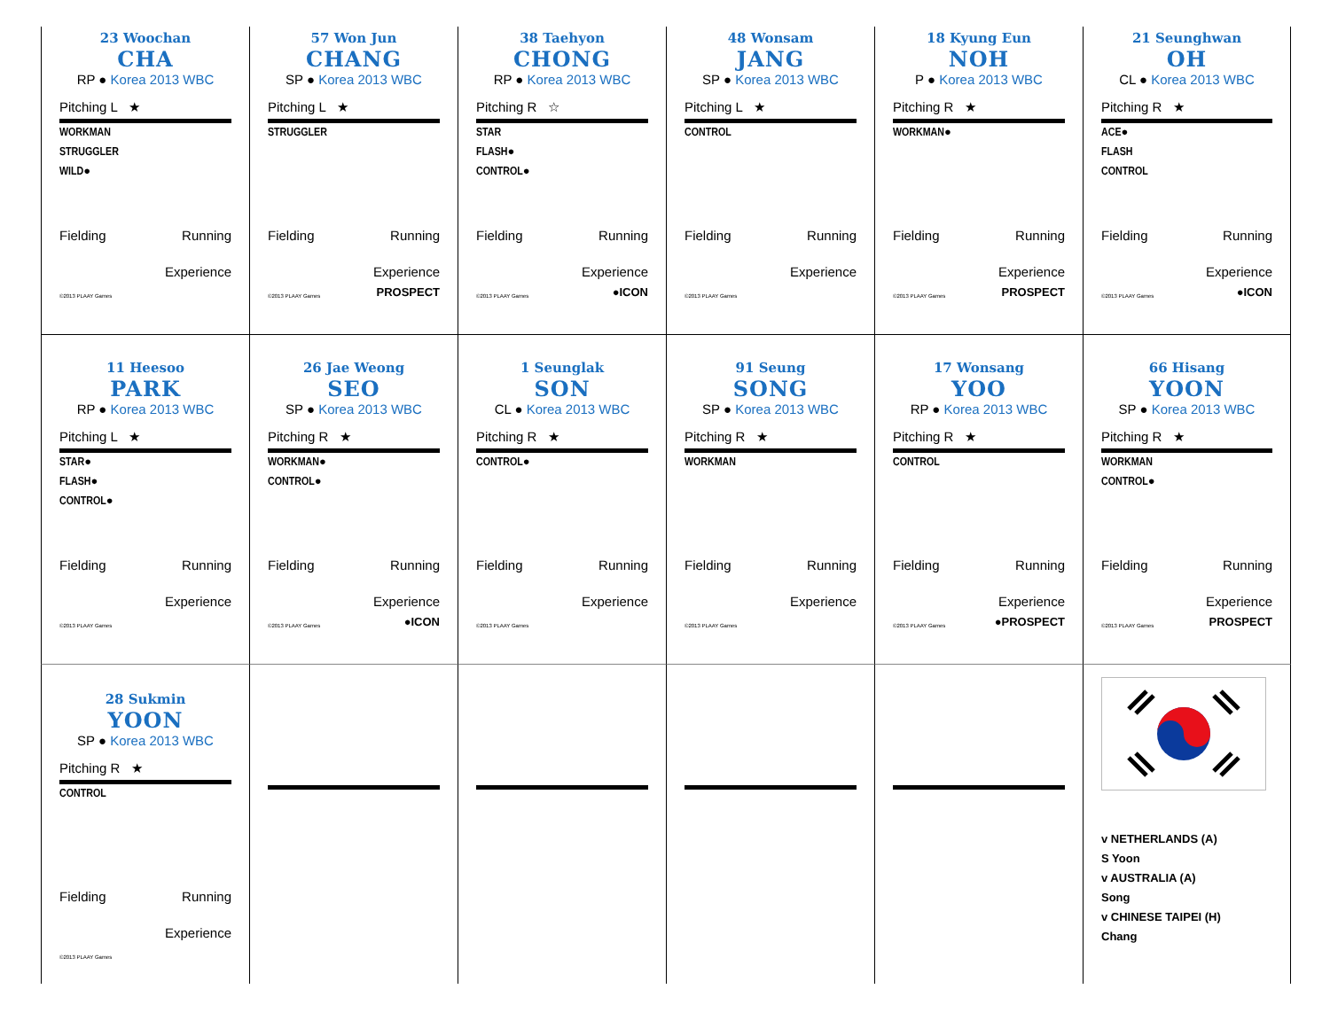23 Woochan
CHA
RP ● Korea 2013 WBC
Pitching L ★
WORKMAN
STRUGGLER
WILD●
Fielding Running
Experience
©2013 PLAAY Games
57 Won Jun
CHANG
SP ● Korea 2013 WBC
Pitching L ★
STRUGGLER
Fielding Running
Experience
©2013 PLAAY Games PROSPECT
38 Taehyon
CHONG
RP ● Korea 2013 WBC
Pitching R ☆
STAR
FLASH●
CONTROL●
Fielding Running
Experience
©2013 PLAAY Games ●ICON
48 Wonsam
JANG
SP ● Korea 2013 WBC
Pitching L ★
CONTROL
Fielding Running
Experience
©2013 PLAAY Games
18 Kyung Eun
NOH
P ● Korea 2013 WBC
Pitching R ★
WORKMAN●
Fielding Running
Experience
©2013 PLAAY Games PROSPECT
21 Seunghwan
OH
CL ● Korea 2013 WBC
Pitching R ★
ACE●
FLASH
CONTROL
Fielding Running
Experience
©2013 PLAAY Games ●ICON
11 Heesoo
PARK
RP ● Korea 2013 WBC
Pitching L ★
STAR●
FLASH●
CONTROL●
Fielding Running
Experience
©2013 PLAAY Games
26 Jae Weong
SEO
SP ● Korea 2013 WBC
Pitching R ★
WORKMAN●
CONTROL●
Fielding Running
Experience
©2013 PLAAY Games ●ICON
1 Seunglak
SON
CL ● Korea 2013 WBC
Pitching R ★
CONTROL●
Fielding Running
Experience
©2013 PLAAY Games
91 Seung
SONG
SP ● Korea 2013 WBC
Pitching R ★
WORKMAN
Fielding Running
Experience
©2013 PLAAY Games
17 Wonsang
YOO
RP ● Korea 2013 WBC
Pitching R ★
CONTROL
Fielding Running
Experience
©2013 PLAAY Games ●PROSPECT
66 Hisang
YOON
SP ● Korea 2013 WBC
Pitching R ★
WORKMAN
CONTROL●
Fielding Running
Experience
©2013 PLAAY Games PROSPECT
28 Sukmin
YOON
SP ● Korea 2013 WBC
Pitching R ★
CONTROL
Fielding Running
Experience
©2013 PLAAY Games
v NETHERLANDS (A)
S Yoon
v AUSTRALIA (A)
Song
v CHINESE TAIPEI (H)
Chang